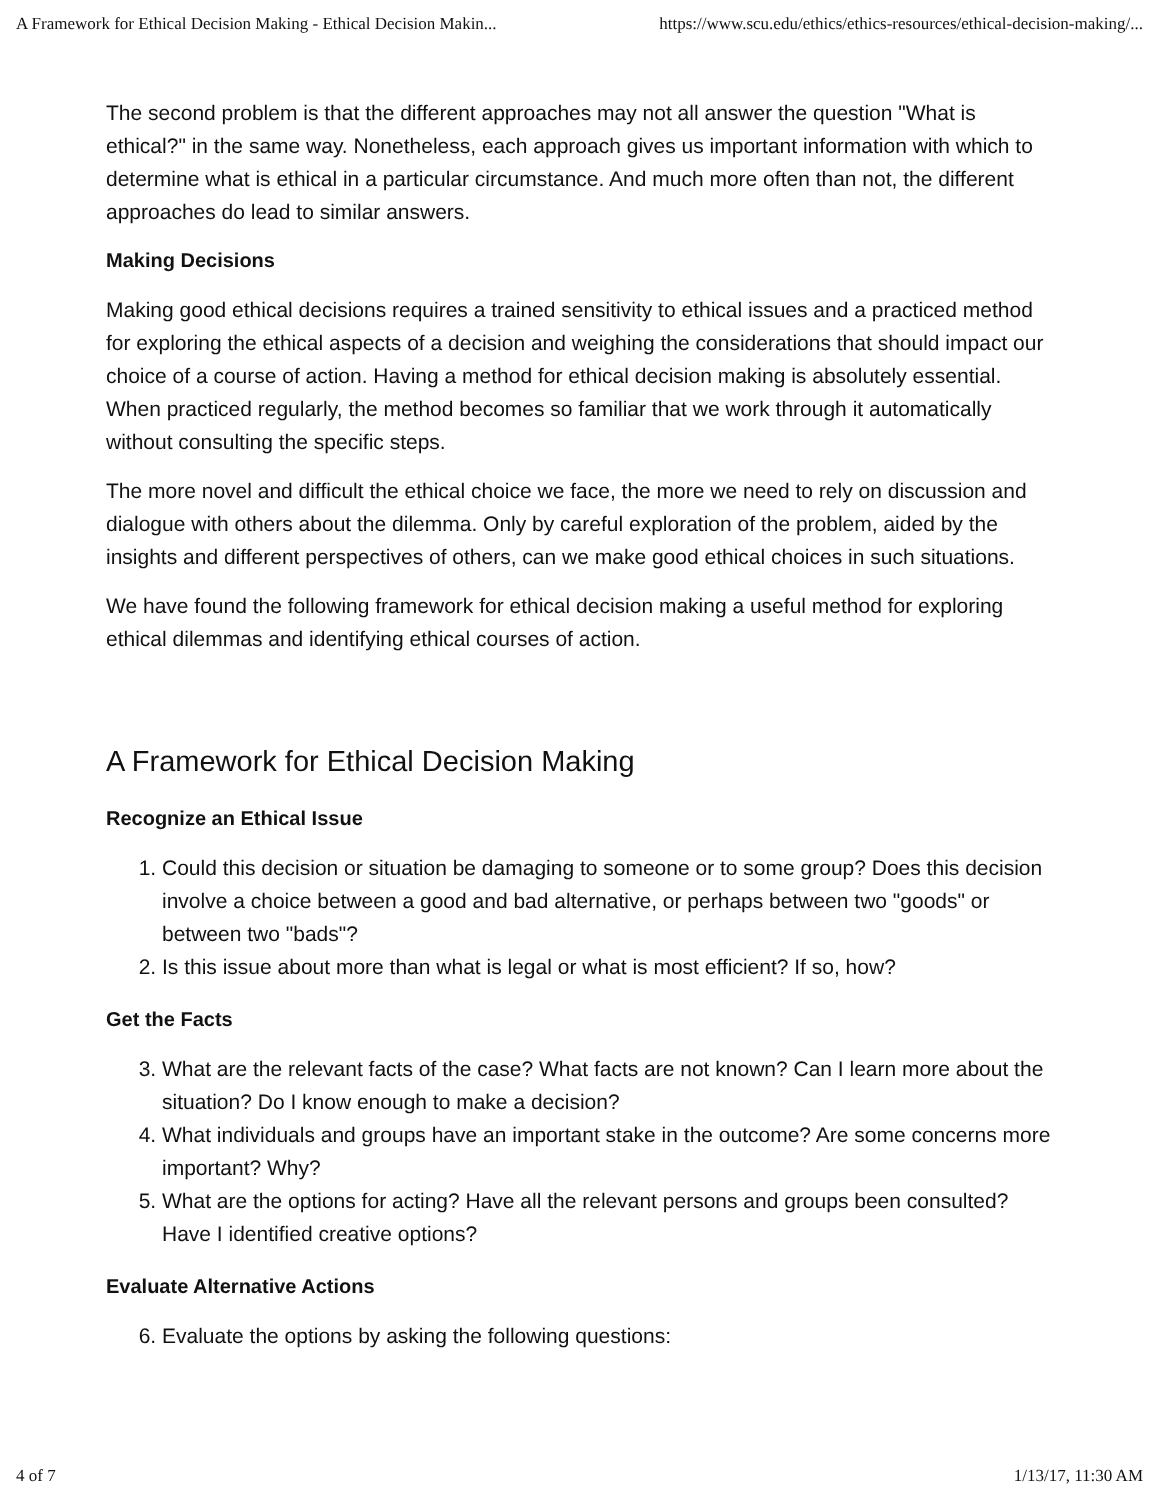A Framework for Ethical Decision Making - Ethical Decision Makin... https://www.scu.edu/ethics/ethics-resources/ethical-decision-making/...
The second problem is that the different approaches may not all answer the question "What is ethical?" in the same way. Nonetheless, each approach gives us important information with which to determine what is ethical in a particular circumstance. And much more often than not, the different approaches do lead to similar answers.
Making Decisions
Making good ethical decisions requires a trained sensitivity to ethical issues and a practiced method for exploring the ethical aspects of a decision and weighing the considerations that should impact our choice of a course of action. Having a method for ethical decision making is absolutely essential. When practiced regularly, the method becomes so familiar that we work through it automatically without consulting the specific steps.
The more novel and difficult the ethical choice we face, the more we need to rely on discussion and dialogue with others about the dilemma. Only by careful exploration of the problem, aided by the insights and different perspectives of others, can we make good ethical choices in such situations.
We have found the following framework for ethical decision making a useful method for exploring ethical dilemmas and identifying ethical courses of action.
A Framework for Ethical Decision Making
Recognize an Ethical Issue
1. Could this decision or situation be damaging to someone or to some group? Does this decision involve a choice between a good and bad alternative, or perhaps between two "goods" or between two "bads"?
2. Is this issue about more than what is legal or what is most efficient? If so, how?
Get the Facts
3. What are the relevant facts of the case? What facts are not known? Can I learn more about the situation? Do I know enough to make a decision?
4. What individuals and groups have an important stake in the outcome? Are some concerns more important? Why?
5. What are the options for acting? Have all the relevant persons and groups been consulted? Have I identified creative options?
Evaluate Alternative Actions
6. Evaluate the options by asking the following questions:
4 of 7 1/13/17, 11:30 AM